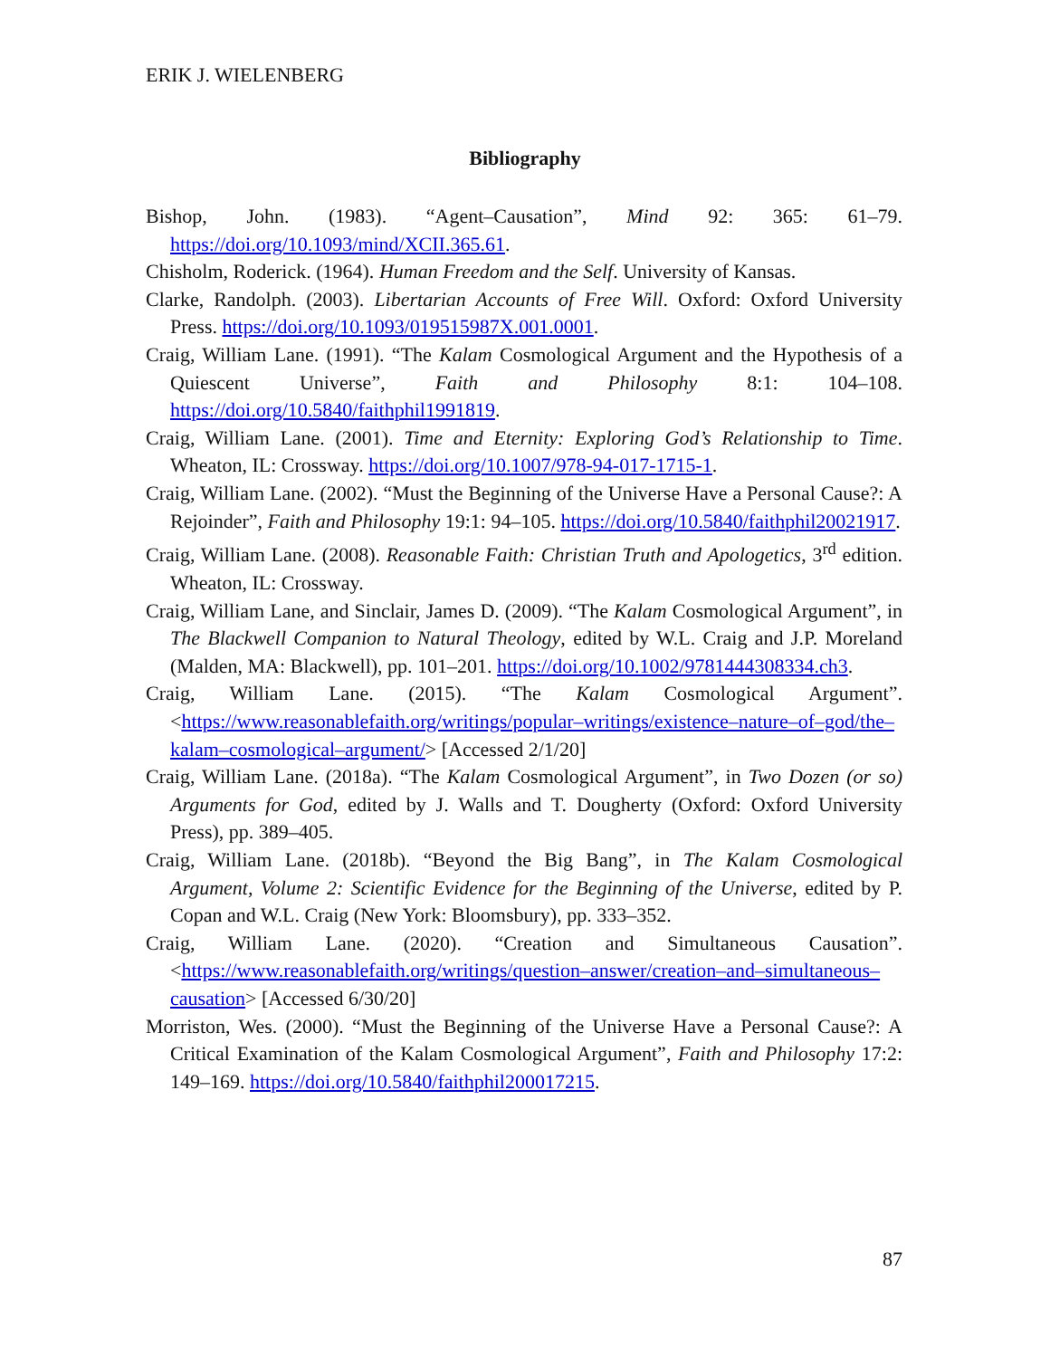ERIK J. WIELENBERG
Bibliography
Bishop, John. (1983). “Agent–Causation”, Mind 92: 365: 61–79. https://doi.org/10.1093/mind/XCII.365.61.
Chisholm, Roderick. (1964). Human Freedom and the Self. University of Kansas.
Clarke, Randolph. (2003). Libertarian Accounts of Free Will. Oxford: Oxford University Press. https://doi.org/10.1093/019515987X.001.0001.
Craig, William Lane. (1991). “The Kalam Cosmological Argument and the Hypothesis of a Quiescent Universe”, Faith and Philosophy 8:1: 104–108. https://doi.org/10.5840/faithphil1991819.
Craig, William Lane. (2001). Time and Eternity: Exploring God’s Relationship to Time. Wheaton, IL: Crossway. https://doi.org/10.1007/978-94-017-1715-1.
Craig, William Lane. (2002). “Must the Beginning of the Universe Have a Personal Cause?: A Rejoinder”, Faith and Philosophy 19:1: 94–105. https://doi.org/10.5840/faithphil20021917.
Craig, William Lane. (2008). Reasonable Faith: Christian Truth and Apologetics, 3<sup>rd</sup> edition. Wheaton, IL: Crossway.
Craig, William Lane, and Sinclair, James D. (2009). “The Kalam Cosmological Argument”, in The Blackwell Companion to Natural Theology, edited by W.L. Craig and J.P. Moreland (Malden, MA: Blackwell), pp. 101–201. https://doi.org/10.1002/9781444308334.ch3.
Craig, William Lane. (2015). “The Kalam Cosmological Argument”. <https://www.reasonablefaith.org/writings/popular–writings/existence–nature–of–god/the–kalam–cosmological–argument/> [Accessed 2/1/20]
Craig, William Lane. (2018a). “The Kalam Cosmological Argument”, in Two Dozen (or so) Arguments for God, edited by J. Walls and T. Dougherty (Oxford: Oxford University Press), pp. 389–405.
Craig, William Lane. (2018b). “Beyond the Big Bang”, in The Kalam Cosmological Argument, Volume 2: Scientific Evidence for the Beginning of the Universe, edited by P. Copan and W.L. Craig (New York: Bloomsbury), pp. 333–352.
Craig, William Lane. (2020). “Creation and Simultaneous Causation”. <https://www.reasonablefaith.org/writings/question–answer/creation–and–simultaneous–causation> [Accessed 6/30/20]
Morriston, Wes. (2000). “Must the Beginning of the Universe Have a Personal Cause?: A Critical Examination of the Kalam Cosmological Argument”, Faith and Philosophy 17:2: 149–169. https://doi.org/10.5840/faithphil200017215.
87